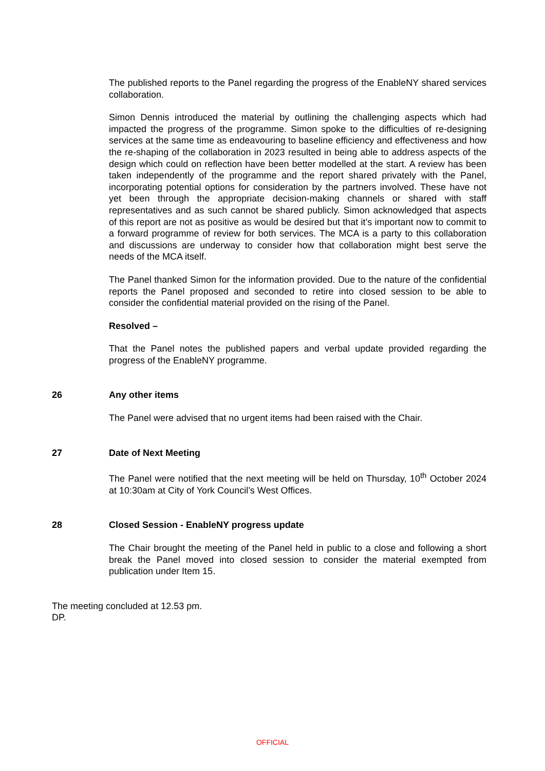The published reports to the Panel regarding the progress of the EnableNY shared services collaboration.
Simon Dennis introduced the material by outlining the challenging aspects which had impacted the progress of the programme. Simon spoke to the difficulties of re-designing services at the same time as endeavouring to baseline efficiency and effectiveness and how the re-shaping of the collaboration in 2023 resulted in being able to address aspects of the design which could on reflection have been better modelled at the start. A review has been taken independently of the programme and the report shared privately with the Panel, incorporating potential options for consideration by the partners involved. These have not yet been through the appropriate decision-making channels or shared with staff representatives and as such cannot be shared publicly. Simon acknowledged that aspects of this report are not as positive as would be desired but that it’s important now to commit to a forward programme of review for both services. The MCA is a party to this collaboration and discussions are underway to consider how that collaboration might best serve the needs of the MCA itself.
The Panel thanked Simon for the information provided. Due to the nature of the confidential reports the Panel proposed and seconded to retire into closed session to be able to consider the confidential material provided on the rising of the Panel.
Resolved –
That the Panel notes the published papers and verbal update provided regarding the progress of the EnableNY programme.
26 Any other items
The Panel were advised that no urgent items had been raised with the Chair.
27 Date of Next Meeting
The Panel were notified that the next meeting will be held on Thursday, 10<sup>th</sup> October 2024 at 10:30am at City of York Council’s West Offices.
28 Closed Session - EnableNY progress update
The Chair brought the meeting of the Panel held in public to a close and following a short break the Panel moved into closed session to consider the material exempted from publication under Item 15.
The meeting concluded at 12.53 pm.
DP.
OFFICIAL